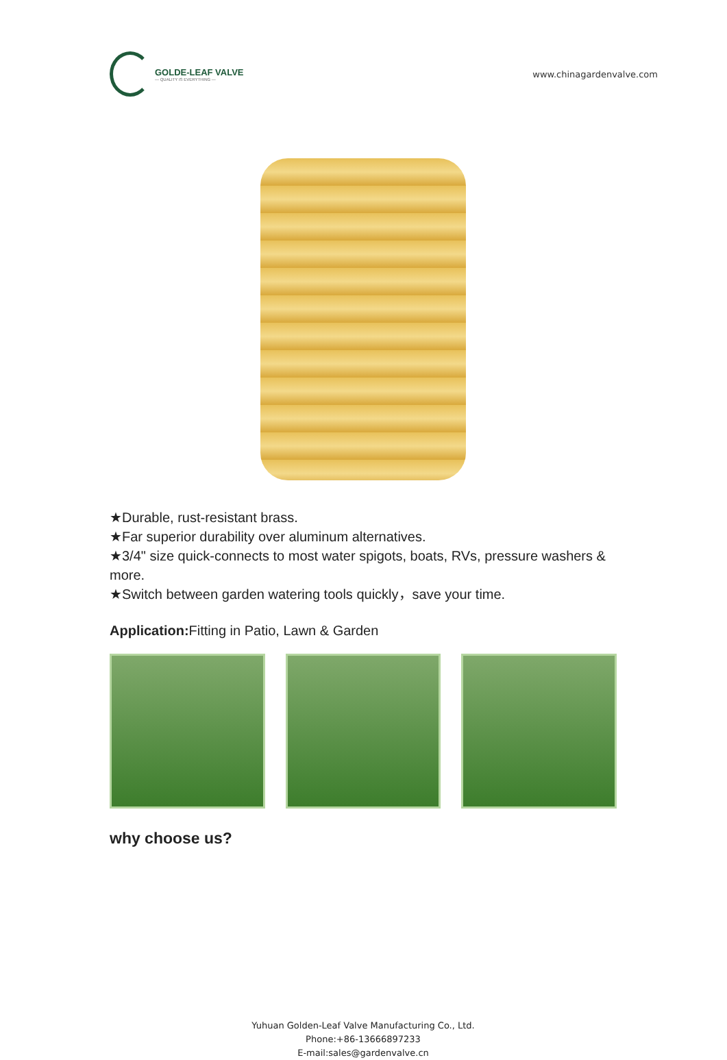GOLDE-LEAF VALVE
— QUALITY IS EVERYTHING —
www.chinagardenvalve.com
★Durable, rust-resistant brass.
★Far superior durability over aluminum alternatives.
★3/4" size quick-connects to most water spigots, boats, RVs, pressure washers & more.
★Switch between garden watering tools quickly，save your time.
Application: Fitting in Patio, Lawn & Garden
why choose us?
Yuhuan Golden-Leaf Valve Manufacturing Co., Ltd.
Phone:+86-13666897233
E-mail:sales@gardenvalve.cn